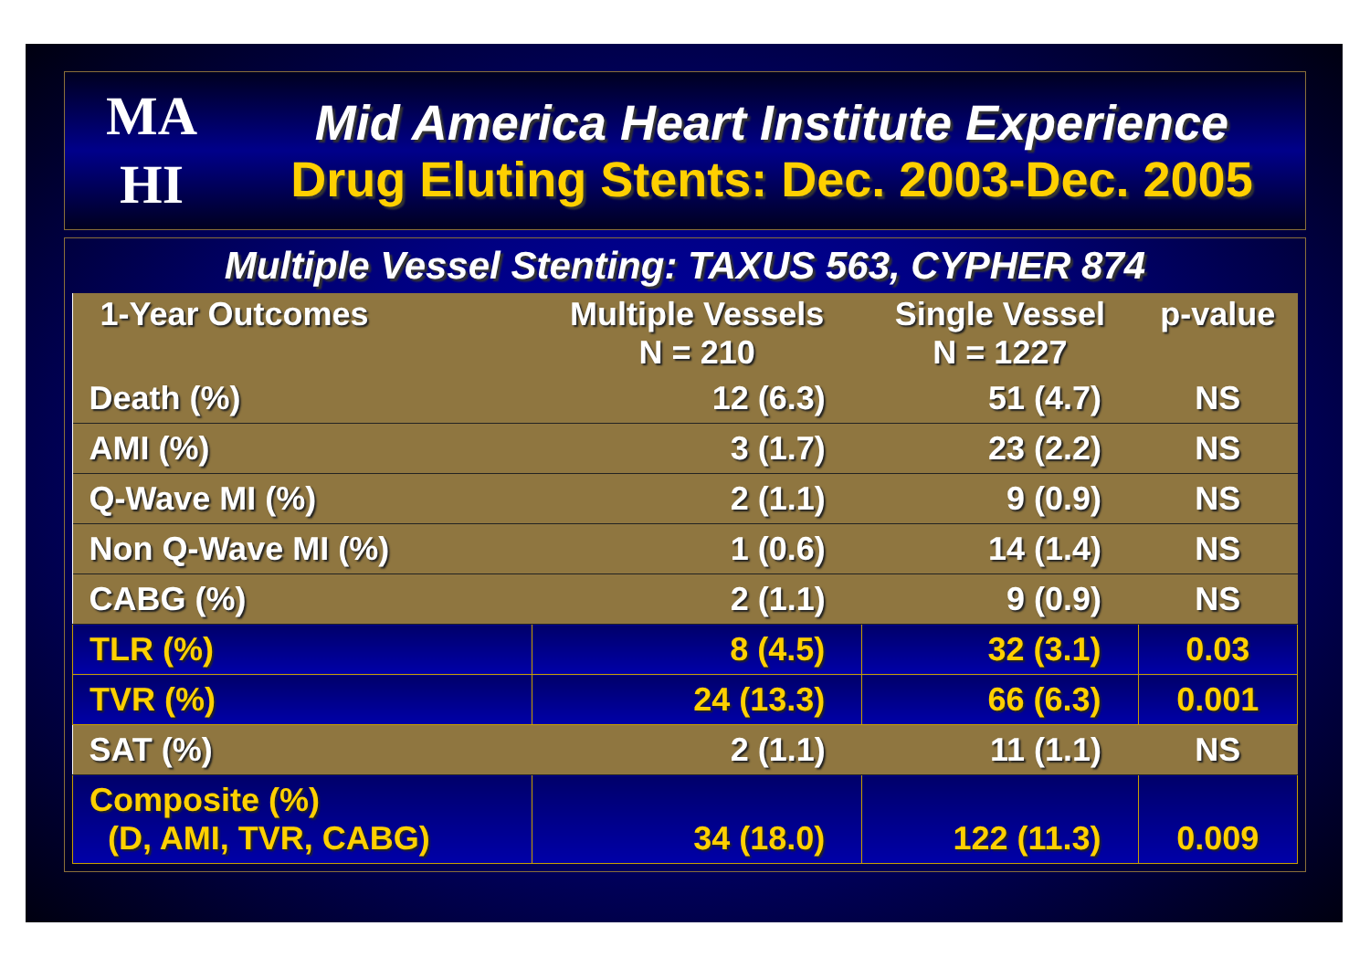MA
HI
Mid America Heart Institute Experience
Drug Eluting Stents: Dec. 2003-Dec. 2005
Multiple Vessel Stenting: TAXUS 563, CYPHER 874
| 1-Year Outcomes | Multiple Vessels N = 210 | Single Vessel N = 1227 | p-value |
| --- | --- | --- | --- |
| Death (%) | 12 (6.3) | 51 (4.7) | NS |
| AMI (%) | 3 (1.7) | 23 (2.2) | NS |
| Q-Wave MI (%) | 2 (1.1) | 9 (0.9) | NS |
| Non Q-Wave MI (%) | 1 (0.6) | 14 (1.4) | NS |
| CABG (%) | 2 (1.1) | 9 (0.9) | NS |
| TLR (%) | 8 (4.5) | 32 (3.1) | 0.03 |
| TVR (%) | 24 (13.3) | 66 (6.3) | 0.001 |
| SAT (%) | 2 (1.1) | 11 (1.1) | NS |
| Composite (%) (D, AMI, TVR, CABG) | 34 (18.0) | 122 (11.3) | 0.009 |